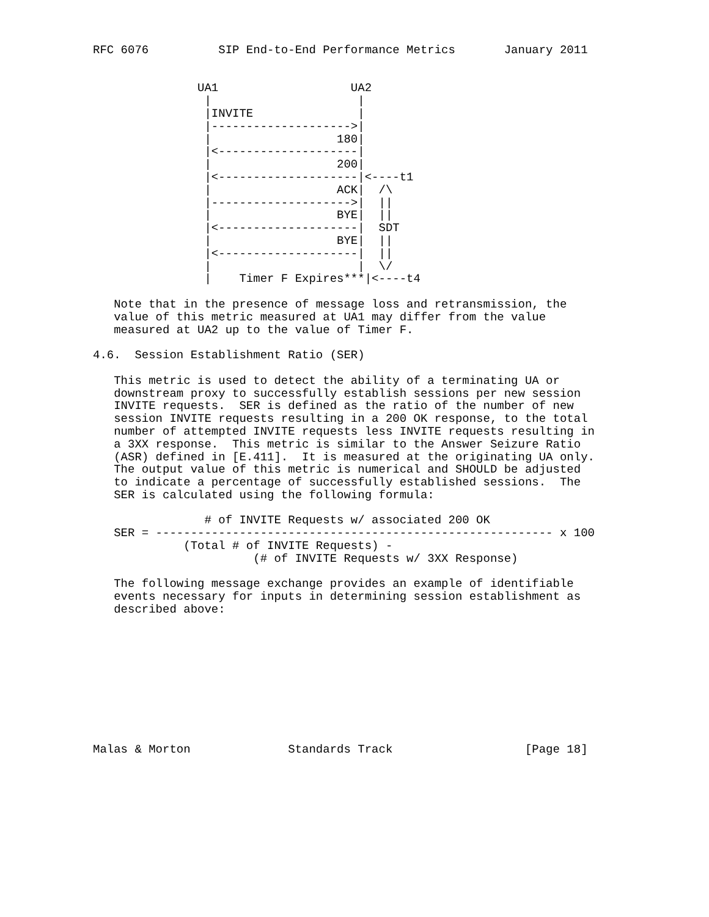RFC 6076          SIP End-to-End Performance Metrics       January 2011


               UA1                   UA2
                |                     |
                |INVITE               |
                |-------------------->|
                |                  180|
                |<--------------------|
                |                  200|
                |<--------------------|<----t1
                |                  ACK|  /\
                |-------------------->|  ||
                |                  BYE|  ||
                |<--------------------|  SDT
                |                  BYE|  ||
                |<--------------------|  ||
                |                     |  \/
                |    Timer F Expires***|<----t4

   Note that in the presence of message loss and retransmission, the
   value of this metric measured at UA1 may differ from the value
   measured at UA2 up to the value of Timer F.

4.6.  Session Establishment Ratio (SER)

   This metric is used to detect the ability of a terminating UA or
   downstream proxy to successfully establish sessions per new session
   INVITE requests.  SER is defined as the ratio of the number of new
   session INVITE requests resulting in a 200 OK response, to the total
   number of attempted INVITE requests less INVITE requests resulting in
   a 3XX response.  This metric is similar to the Answer Seizure Ratio
   (ASR) defined in [E.411].  It is measured at the originating UA only.
   The output value of this metric is numerical and SHOULD be adjusted
   to indicate a percentage of successfully established sessions.  The
   SER is calculated using the following formula:

                # of INVITE Requests w/ associated 200 OK
   SER = --------------------------------------------------------- x 100
             (Total # of INVITE Requests) -
                       (# of INVITE Requests w/ 3XX Response)

   The following message exchange provides an example of identifiable
   events necessary for inputs in determining session establishment as
   described above:










Malas & Morton              Standards Track                   [Page 18]